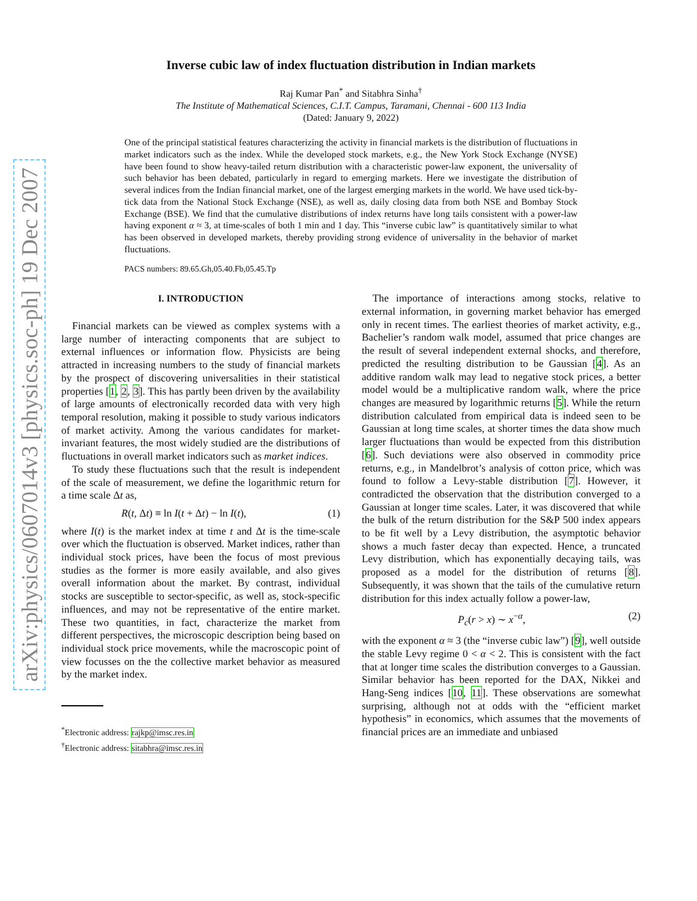arXiv:physics/0607014v3 [physics.soc-ph] 19 Dec 2007
Inverse cubic law of index fluctuation distribution in Indian markets
Raj Kumar Pan<sup>*</sup> and Sitabhra Sinha<sup>†</sup>
The Institute of Mathematical Sciences, C.I.T. Campus, Taramani, Chennai - 600 113 India
(Dated: January 9, 2022)
One of the principal statistical features characterizing the activity in financial markets is the distribution of fluctuations in market indicators such as the index. While the developed stock markets, e.g., the New York Stock Exchange (NYSE) have been found to show heavy-tailed return distribution with a characteristic power-law exponent, the universality of such behavior has been debated, particularly in regard to emerging markets. Here we investigate the distribution of several indices from the Indian financial market, one of the largest emerging markets in the world. We have used tick-by-tick data from the National Stock Exchange (NSE), as well as, daily closing data from both NSE and Bombay Stock Exchange (BSE). We find that the cumulative distributions of index returns have long tails consistent with a power-law having exponent α ≈ 3, at time-scales of both 1 min and 1 day. This “inverse cubic law” is quantitatively similar to what has been observed in developed markets, thereby providing strong evidence of universality in the behavior of market fluctuations.
PACS numbers: 89.65.Gh,05.40.Fb,05.45.Tp
I. INTRODUCTION
Financial markets can be viewed as complex systems with a large number of interacting components that are subject to external influences or information flow. Physicists are being attracted in increasing numbers to the study of financial markets by the prospect of discovering universalities in their statistical properties [1, 2, 3]. This has partly been driven by the availability of large amounts of electronically recorded data with very high temporal resolution, making it possible to study various indicators of market activity. Among the various candidates for market-invariant features, the most widely studied are the distributions of fluctuations in overall market indicators such as market indices.
To study these fluctuations such that the result is independent of the scale of measurement, we define the logarithmic return for a time scale Δt as,
R(t, Δt) ≡ ln I(t + Δt) − ln I(t), (1)
where I(t) is the market index at time t and Δt is the time-scale over which the fluctuation is observed. Market indices, rather than individual stock prices, have been the focus of most previous studies as the former is more easily available, and also gives overall information about the market. By contrast, individual stocks are susceptible to sector-specific, as well as, stock-specific influences, and may not be representative of the entire market. These two quantities, in fact, characterize the market from different perspectives, the microscopic description being based on individual stock price movements, while the macroscopic point of view focusses on the the collective market behavior as measured by the market index.
<sup>*</sup> Electronic address: rajkp@imsc.res.in
<sup>†</sup> Electronic address: sitabhra@imsc.res.in
The importance of interactions among stocks, relative to external information, in governing market behavior has emerged only in recent times. The earliest theories of market activity, e.g., Bachelier’s random walk model, assumed that price changes are the result of several independent external shocks, and therefore, predicted the resulting distribution to be Gaussian [4]. As an additive random walk may lead to negative stock prices, a better model would be a multiplicative random walk, where the price changes are measured by logarithmic returns [5]. While the return distribution calculated from empirical data is indeed seen to be Gaussian at long time scales, at shorter times the data show much larger fluctuations than would be expected from this distribution [6]. Such deviations were also observed in commodity price returns, e.g., in Mandelbrot’s analysis of cotton price, which was found to follow a Levy-stable distribution [7]. However, it contradicted the observation that the distribution converged to a Gaussian at longer time scales. Later, it was discovered that while the bulk of the return distribution for the S&P 500 index appears to be fit well by a Levy distribution, the asymptotic behavior shows a much faster decay than expected. Hence, a truncated Levy distribution, which has exponentially decaying tails, was proposed as a model for the distribution of returns [8]. Subsequently, it was shown that the tails of the cumulative return distribution for this index actually follow a power-law,
P<sub>c</sub>(r > x) ∼ x<sup>−α</sup>, (2)
with the exponent α ≈ 3 (the “inverse cubic law”) [9], well outside the stable Levy regime 0 < α < 2. This is consistent with the fact that at longer time scales the distribution converges to a Gaussian. Similar behavior has been reported for the DAX, Nikkei and Hang-Seng indices [10, 11]. These observations are somewhat surprising, although not at odds with the “efficient market hypothesis” in economics, which assumes that the movements of financial prices are an immediate and unbiased